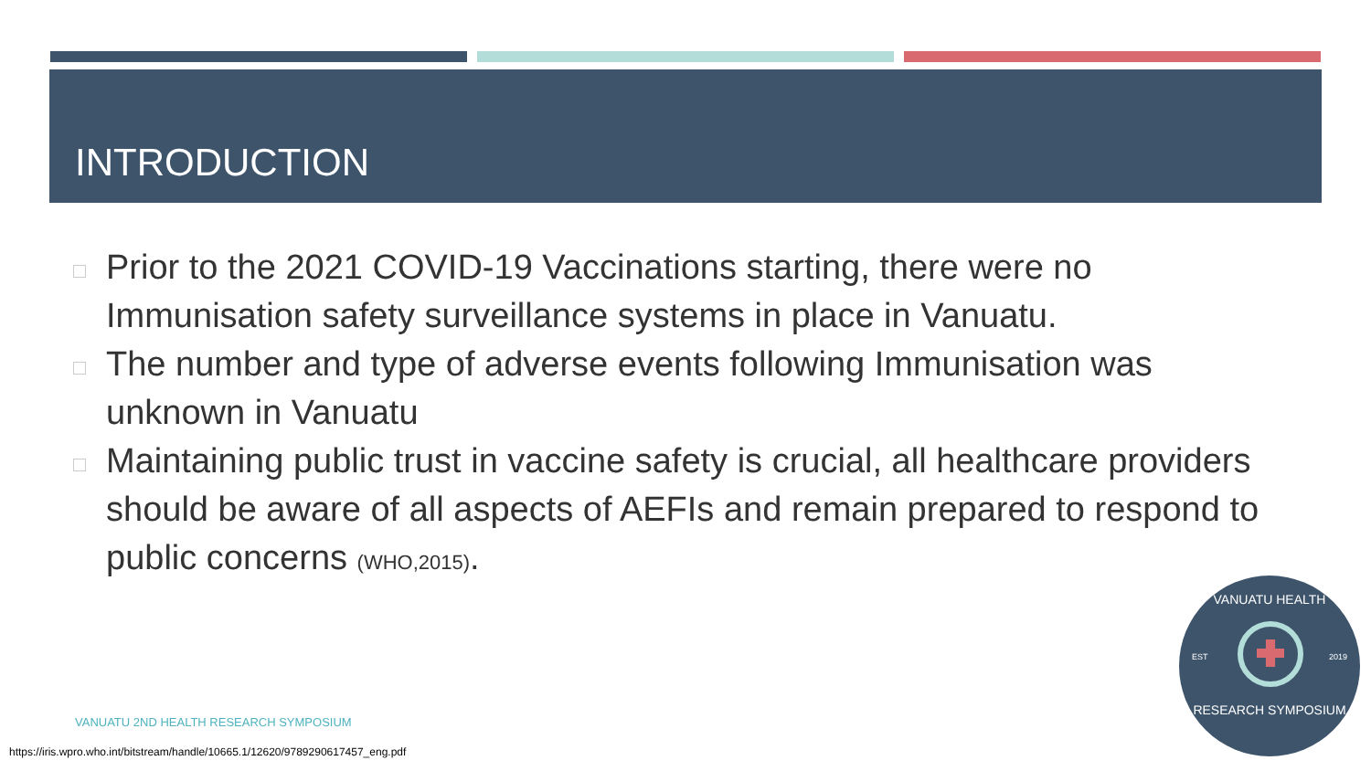INTRODUCTION
Prior to the 2021 COVID-19 Vaccinations starting, there were no Immunisation safety surveillance systems in place in Vanuatu.
The number and type of adverse events following Immunisation was unknown in Vanuatu
Maintaining public trust in vaccine safety is crucial, all healthcare providers should be aware of all aspects of AEFIs and remain prepared to respond to public concerns (WHO,2015).
VANUATU 2ND HEALTH RESEARCH SYMPOSIUM
https://iris.wpro.who.int/bitstream/handle/10665.1/12620/9789290617457_eng.pdf
VANUATU HEALTH
EST 2019
RESEARCH SYMPOSIUM